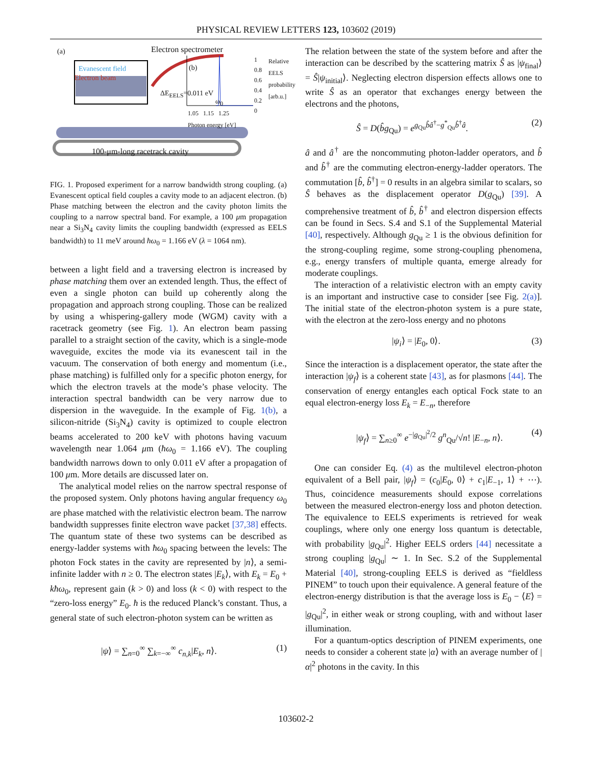PHYSICAL REVIEW LETTERS 123, 103602 (2019)
(a) Electron spectrometer
Evanescent field
Electron beam
(b)
ΔE<sub>EELS</sub>=0.011 eV
ω<sub>0</sub>
1
0.8
0.6
0.4
0.2
0
Relative EELS probability [arb.u.]
1.05 1.15 1.25
Photon energy [eV]
100-μm-long racetrack cavity
FIG. 1. Proposed experiment for a narrow bandwidth strong coupling. (a) Evanescent optical field couples a cavity mode to an adjacent electron. (b) Phase matching between the electron and the cavity photon limits the coupling to a narrow spectral band. For example, a 100 μm propagation near a Si<sub>3</sub>N<sub>4</sub> cavity limits the coupling bandwidth (expressed as EELS bandwidth) to 11 meV around ħω<sub>0</sub> = 1.166 eV (λ = 1064 nm).
between a light field and a traversing electron is increased by phase matching them over an extended length. Thus, the effect of even a single photon can build up coherently along the propagation and approach strong coupling. Those can be realized by using a whispering-gallery mode (WGM) cavity with a racetrack geometry (see Fig. 1). An electron beam passing parallel to a straight section of the cavity, which is a single-mode waveguide, excites the mode via its evanescent tail in the vacuum. The conservation of both energy and momentum (i.e., phase matching) is fulfilled only for a specific photon energy, for which the electron travels at the mode’s phase velocity. The interaction spectral bandwidth can be very narrow due to dispersion in the waveguide. In the example of Fig. 1(b), a silicon-nitride (Si<sub>3</sub>N<sub>4</sub>) cavity is optimized to couple electron beams accelerated to 200 keV with photons having vacuum wavelength near 1.064 μm (ħω<sub>0</sub> = 1.166 eV). The coupling bandwidth narrows down to only 0.011 eV after a propagation of 100 μm. More details are discussed later on.
The analytical model relies on the narrow spectral response of the proposed system. Only photons having angular frequency ω<sub>0</sub> are phase matched with the relativistic electron beam. The narrow bandwidth suppresses finite electron wave packet [37,38] effects. The quantum state of these two systems can be described as energy-ladder systems with ħω<sub>0</sub> spacing between the levels: The photon Fock states in the cavity are represented by |n⟩, a semi-infinite ladder with n ≥ 0. The electron states |E<sub>k</sub>⟩, with E<sub>k</sub> = E<sub>0</sub> + kħω<sub>0</sub>, represent gain (k > 0) and loss (k < 0) with respect to the “zero-loss energy” E<sub>0</sub>. ħ is the reduced Planck’s constant. Thus, a general state of such electron-photon system can be written as
|ψ⟩ = ∑<sub>n=0</sub><sup>∞</sup> ∑<sub>k=−∞</sub><sup>∞</sup> c<sub>n,k</sub>|E<sub>k</sub>, n⟩. (1)
The relation between the state of the system before and after the interaction can be described by the scattering matrix Ŝ as |ψ<sub>final</sub>⟩ = Ŝ|ψ<sub>initial</sub>⟩. Neglecting electron dispersion effects allows one to write Ŝ as an operator that exchanges energy between the electrons and the photons,
Ŝ = D(b̂g<sub>Qu</sub>) = e<sup>g<sub>Qu</sub>b̂â<sup>†</sup>−g<sup>*</sup><sub>Qu</sub>b̂<sup>†</sup>â</sup>. (2)
â and â<sup>†</sup> are the noncommuting photon-ladder operators, and b̂ and b̂<sup>†</sup> are the commuting electron-energy-ladder operators. The commutation [b̂, b̂<sup>†</sup>] = 0 results in an algebra similar to scalars, so Ŝ behaves as the displacement operator D(g<sub>Qu</sub>) [39]. A comprehensive treatment of b̂, b̂<sup>†</sup> and electron dispersion effects can be found in Secs. S.4 and S.1 of the Supplemental Material [40], respectively. Although g<sub>Qu</sub> ≥ 1 is the obvious definition for the strong-coupling regime, some strong-coupling phenomena, e.g., energy transfers of multiple quanta, emerge already for moderate couplings.
The interaction of a relativistic electron with an empty cavity is an important and instructive case to consider [see Fig. 2(a)]. The initial state of the electron-photon system is a pure state, with the electron at the zero-loss energy and no photons
|ψ<sub>i</sub>⟩ = |E<sub>0</sub>, 0⟩. (3)
Since the interaction is a displacement operator, the state after the interaction |ψ<sub>f</sub>⟩ is a coherent state [43], as for plasmons [44]. The conservation of energy entangles each optical Fock state to an equal electron-energy loss E<sub>k</sub> = E<sub>−n</sub>, therefore
|ψ<sub>f</sub>⟩ = ∑<sub>n≥0</sub><sup>∞</sup> e<sup>−|g<sub>Qu</sub>|<sup>2</sup>/2</sup> g<sup>n</sup><sub>Qu</sub>/√n! |E<sub>−n</sub>, n⟩. (4)
One can consider Eq. (4) as the multilevel electron-photon equivalent of a Bell pair, |ψ<sub>f</sub>⟩ = (c<sub>0</sub>|E<sub>0</sub>, 0⟩ + c<sub>1</sub>|E<sub>−1</sub>, 1⟩ + ⋯). Thus, coincidence measurements should expose correlations between the measured electron-energy loss and photon detection. The equivalence to EELS experiments is retrieved for weak couplings, where only one energy loss quantum is detectable, with probability |g<sub>Qu</sub>|<sup>2</sup>. Higher EELS orders [44] necessitate a strong coupling |g<sub>Qu</sub>| ∼ 1. In Sec. S.2 of the Supplemental Material [40], strong-coupling EELS is derived as “fieldless PINEM” to touch upon their equivalence. A general feature of the electron-energy distribution is that the average loss is E<sub>0</sub> − ⟨E⟩ = |g<sub>Qu</sub>|<sup>2</sup>, in either weak or strong coupling, with and without laser illumination.
For a quantum-optics description of PINEM experiments, one needs to consider a coherent state |α⟩ with an average number of |α|<sup>2</sup> photons in the cavity. In this
103602-2